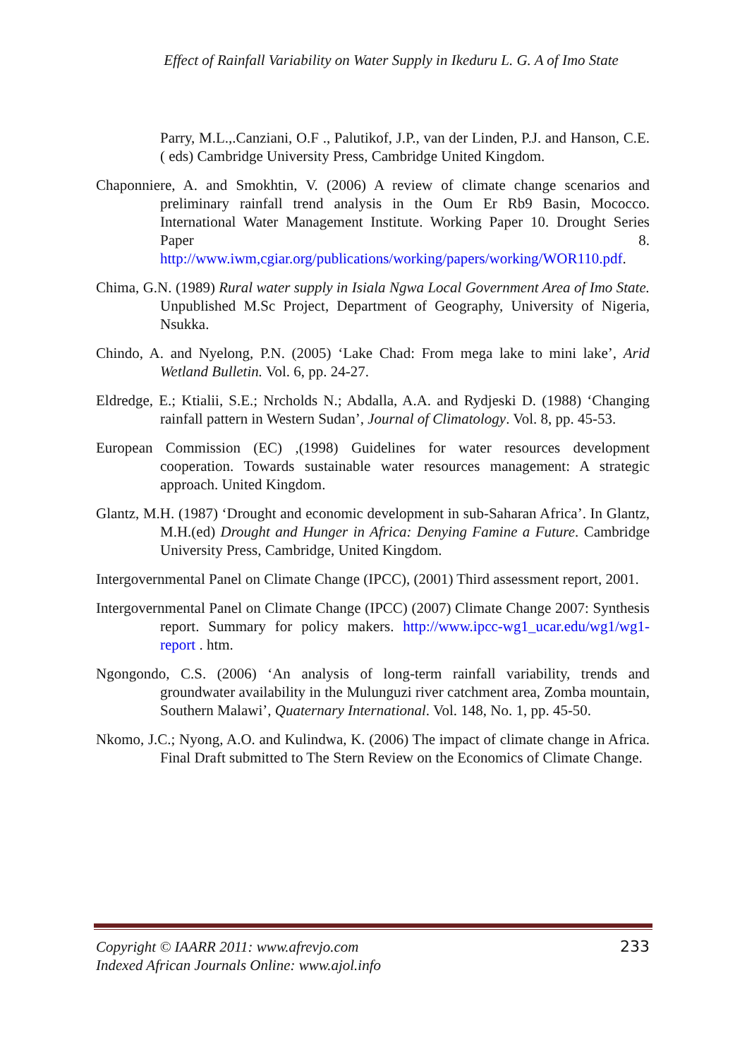Effect of Rainfall Variability on Water Supply in Ikeduru L. G. A of Imo State
Parry, M.L.,.Canziani, O.F ., Palutikof, J.P., van der Linden, P.J. and Hanson, C.E. ( eds) Cambridge University Press, Cambridge United Kingdom.
Chaponniere, A. and Smokhtin, V. (2006) A review of climate change scenarios and preliminary rainfall trend analysis in the Oum Er Rb9 Basin, Mococco. International Water Management Institute. Working Paper 10. Drought Series Paper 8. http://www.iwm,cgiar.org/publications/working/papers/working/WOR110.pdf.
Chima, G.N. (1989) Rural water supply in Isiala Ngwa Local Government Area of Imo State. Unpublished M.Sc Project, Department of Geography, University of Nigeria, Nsukka.
Chindo, A. and Nyelong, P.N. (2005) ‘Lake Chad: From mega lake to mini lake’, Arid Wetland Bulletin. Vol. 6, pp. 24-27.
Eldredge, E.; Ktialii, S.E.; Nrcholds N.; Abdalla, A.A. and Rydjeski D. (1988) ‘Changing rainfall pattern in Western Sudan’, Journal of Climatology. Vol. 8, pp. 45-53.
European Commission (EC) ,(1998) Guidelines for water resources development cooperation. Towards sustainable water resources management: A strategic approach. United Kingdom.
Glantz, M.H. (1987) ‘Drought and economic development in sub-Saharan Africa’. In Glantz, M.H.(ed) Drought and Hunger in Africa: Denying Famine a Future. Cambridge University Press, Cambridge, United Kingdom.
Intergovernmental Panel on Climate Change (IPCC), (2001) Third assessment report, 2001.
Intergovernmental Panel on Climate Change (IPCC) (2007) Climate Change 2007: Synthesis report. Summary for policy makers. http://www.ipcc-wg1_ucar.edu/wg1/wg1-report . htm.
Ngongondo, C.S. (2006) ‘An analysis of long-term rainfall variability, trends and groundwater availability in the Mulunguzi river catchment area, Zomba mountain, Southern Malawi’, Quaternary International. Vol. 148, No. 1, pp. 45-50.
Nkomo, J.C.; Nyong, A.O. and Kulindwa, K. (2006) The impact of climate change in Africa. Final Draft submitted to The Stern Review on the Economics of Climate Change.
Copyright © IAARR 2011: www.afrevjo.com
Indexed African Journals Online: www.ajol.info
233